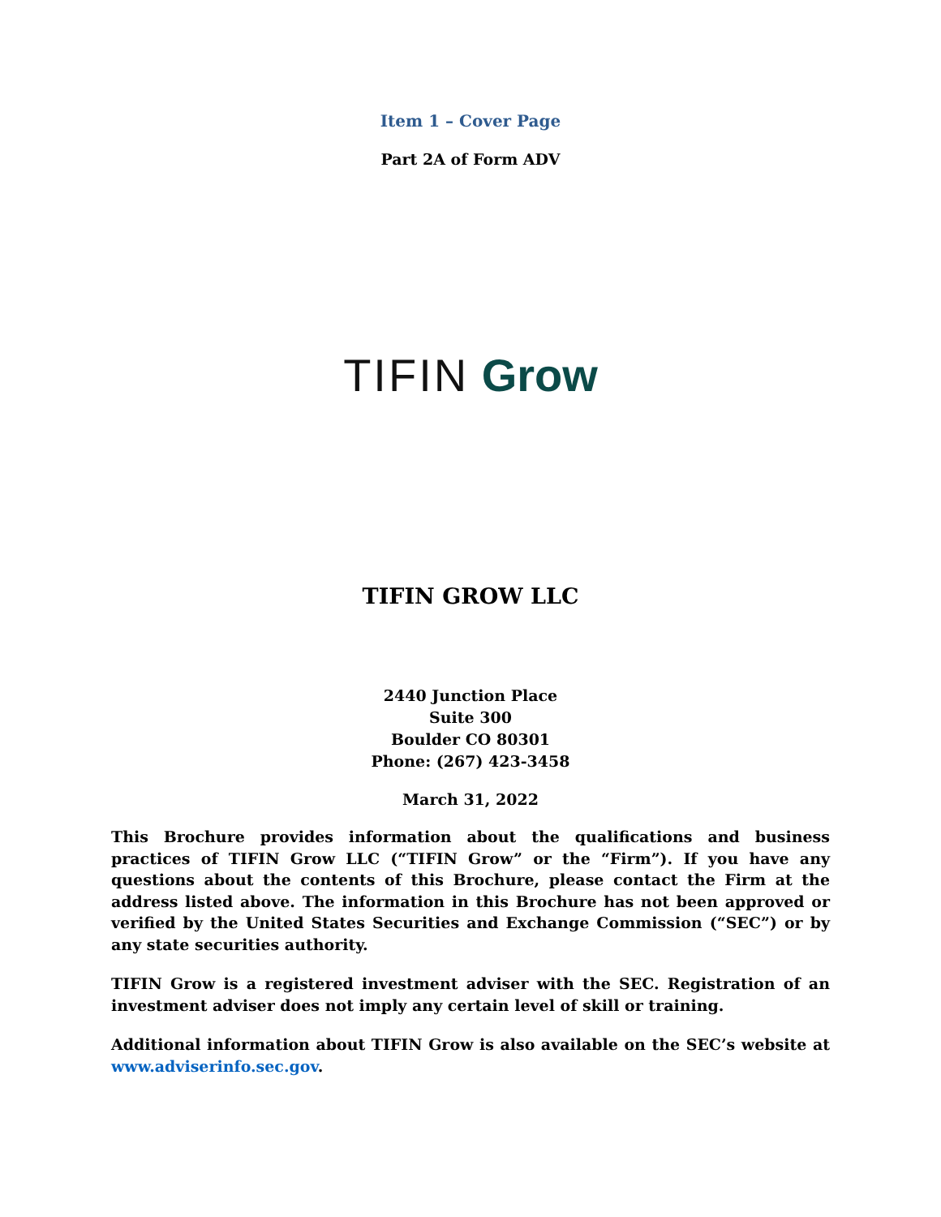Item 1 – Cover Page
Part 2A of Form ADV
TIFIN Grow
TIFIN GROW LLC
2440 Junction Place
Suite 300
Boulder CO 80301
Phone: (267) 423-3458
March 31, 2022
This Brochure provides information about the qualifications and business practices of TIFIN Grow LLC (“TIFIN Grow” or the “Firm”). If you have any questions about the contents of this Brochure, please contact the Firm at the address listed above. The information in this Brochure has not been approved or verified by the United States Securities and Exchange Commission (“SEC”) or by any state securities authority.
TIFIN Grow is a registered investment adviser with the SEC. Registration of an investment adviser does not imply any certain level of skill or training.
Additional information about TIFIN Grow is also available on the SEC’s website at www.adviserinfo.sec.gov.